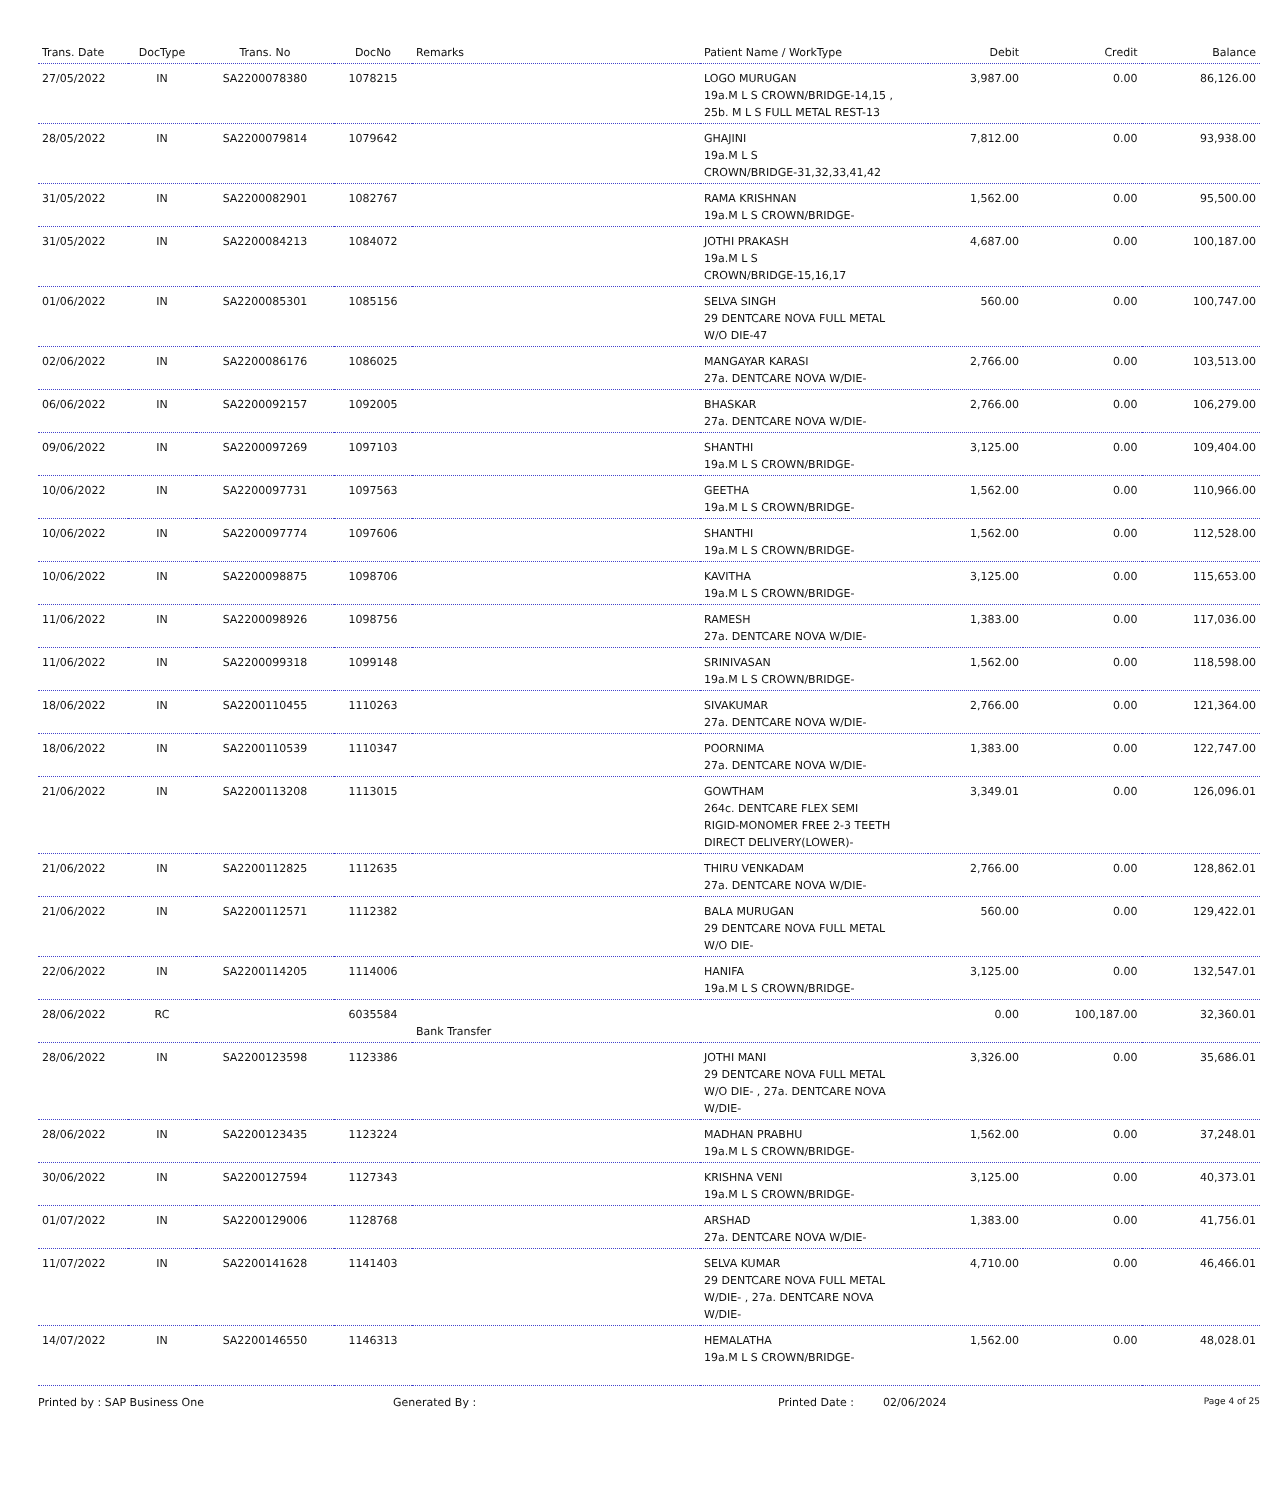| Trans. Date | DocType | Trans. No | DocNo | Remarks | Patient Name / WorkType | Debit | Credit | Balance |
| --- | --- | --- | --- | --- | --- | --- | --- | --- |
| 27/05/2022 | IN | SA2200078380 | 1078215 | | LOGO MURUGAN 19a.M L S CROWN/BRIDGE-14,15 , 25b. M L S FULL METAL REST-13 | 3,987.00 | 0.00 | 86,126.00 |
| 28/05/2022 | IN | SA2200079814 | 1079642 | | GHAJINI 19a.M L S CROWN/BRIDGE-31,32,33,41,42 | 7,812.00 | 0.00 | 93,938.00 |
| 31/05/2022 | IN | SA2200082901 | 1082767 | | RAMA KRISHNAN 19a.M L S CROWN/BRIDGE- | 1,562.00 | 0.00 | 95,500.00 |
| 31/05/2022 | IN | SA2200084213 | 1084072 | | JOTHI PRAKASH 19a.M L S CROWN/BRIDGE-15,16,17 | 4,687.00 | 0.00 | 100,187.00 |
| 01/06/2022 | IN | SA2200085301 | 1085156 | | SELVA SINGH 29 DENTCARE NOVA FULL METAL W/O DIE-47 | 560.00 | 0.00 | 100,747.00 |
| 02/06/2022 | IN | SA2200086176 | 1086025 | | MANGAYAR KARASI 27a. DENTCARE NOVA W/DIE- | 2,766.00 | 0.00 | 103,513.00 |
| 06/06/2022 | IN | SA2200092157 | 1092005 | | BHASKAR 27a. DENTCARE NOVA W/DIE- | 2,766.00 | 0.00 | 106,279.00 |
| 09/06/2022 | IN | SA2200097269 | 1097103 | | SHANTHI 19a.M L S CROWN/BRIDGE- | 3,125.00 | 0.00 | 109,404.00 |
| 10/06/2022 | IN | SA2200097731 | 1097563 | | GEETHA 19a.M L S CROWN/BRIDGE- | 1,562.00 | 0.00 | 110,966.00 |
| 10/06/2022 | IN | SA2200097774 | 1097606 | | SHANTHI 19a.M L S CROWN/BRIDGE- | 1,562.00 | 0.00 | 112,528.00 |
| 10/06/2022 | IN | SA2200098875 | 1098706 | | KAVITHA 19a.M L S CROWN/BRIDGE- | 3,125.00 | 0.00 | 115,653.00 |
| 11/06/2022 | IN | SA2200098926 | 1098756 | | RAMESH 27a. DENTCARE NOVA W/DIE- | 1,383.00 | 0.00 | 117,036.00 |
| 11/06/2022 | IN | SA2200099318 | 1099148 | | SRINIVASAN 19a.M L S CROWN/BRIDGE- | 1,562.00 | 0.00 | 118,598.00 |
| 18/06/2022 | IN | SA2200110455 | 1110263 | | SIVAKUMAR 27a. DENTCARE NOVA W/DIE- | 2,766.00 | 0.00 | 121,364.00 |
| 18/06/2022 | IN | SA2200110539 | 1110347 | | POORNIMA 27a. DENTCARE NOVA W/DIE- | 1,383.00 | 0.00 | 122,747.00 |
| 21/06/2022 | IN | SA2200113208 | 1113015 | | GOWTHAM 264c. DENTCARE FLEX SEMI RIGID-MONOMER FREE 2-3 TEETH DIRECT DELIVERY(LOWER)- | 3,349.01 | 0.00 | 126,096.01 |
| 21/06/2022 | IN | SA2200112825 | 1112635 | | THIRU VENKADAM 27a. DENTCARE NOVA W/DIE- | 2,766.00 | 0.00 | 128,862.01 |
| 21/06/2022 | IN | SA2200112571 | 1112382 | | BALA MURUGAN 29 DENTCARE NOVA FULL METAL W/O DIE- | 560.00 | 0.00 | 129,422.01 |
| 22/06/2022 | IN | SA2200114205 | 1114006 | | HANIFA 19a.M L S CROWN/BRIDGE- | 3,125.00 | 0.00 | 132,547.01 |
| 28/06/2022 | RC | | 6035584 | Bank Transfer | | 0.00 | 100,187.00 | 32,360.01 |
| 28/06/2022 | IN | SA2200123598 | 1123386 | | JOTHI MANI 29 DENTCARE NOVA FULL METAL W/O DIE- , 27a. DENTCARE NOVA W/DIE- | 3,326.00 | 0.00 | 35,686.01 |
| 28/06/2022 | IN | SA2200123435 | 1123224 | | MADHAN PRABHU 19a.M L S CROWN/BRIDGE- | 1,562.00 | 0.00 | 37,248.01 |
| 30/06/2022 | IN | SA2200127594 | 1127343 | | KRISHNA VENI 19a.M L S CROWN/BRIDGE- | 3,125.00 | 0.00 | 40,373.01 |
| 01/07/2022 | IN | SA2200129006 | 1128768 | | ARSHAD 27a. DENTCARE NOVA W/DIE- | 1,383.00 | 0.00 | 41,756.01 |
| 11/07/2022 | IN | SA2200141628 | 1141403 | | SELVA KUMAR 29 DENTCARE NOVA FULL METAL W/DIE- , 27a. DENTCARE NOVA W/DIE- | 4,710.00 | 0.00 | 46,466.01 |
| 14/07/2022 | IN | SA2200146550 | 1146313 | | HEMALATHA 19a.M L S CROWN/BRIDGE- | 1,562.00 | 0.00 | 48,028.01 |
Printed by : SAP Business One Generated By : Printed Date : 02/06/2024 Page 4 of 25